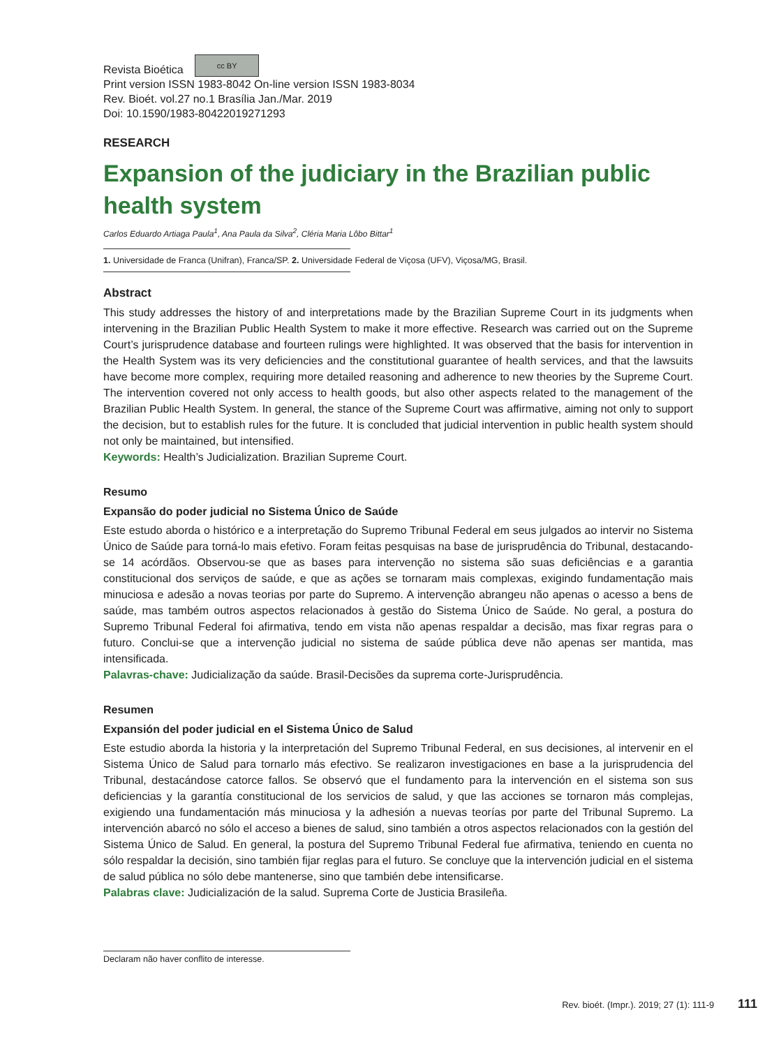Revista Bioética cc BY
Print version ISSN 1983-8042 On-line version ISSN 1983-8034
Rev. Bioét. vol.27 no.1 Brasília Jan./Mar. 2019
Doi: 10.1590/1983-80422019271293
RESEARCH
Expansion of the judiciary in the Brazilian public health system
Carlos Eduardo Artiaga Paula<sup>1</sup>, Ana Paula da Silva<sup>2</sup>, Cléria Maria Lôbo Bittar<sup>1</sup>
1. Universidade de Franca (Unifran), Franca/SP. 2. Universidade Federal de Viçosa (UFV), Viçosa/MG, Brasil.
Abstract
This study addresses the history of and interpretations made by the Brazilian Supreme Court in its judgments when intervening in the Brazilian Public Health System to make it more effective. Research was carried out on the Supreme Court’s jurisprudence database and fourteen rulings were highlighted. It was observed that the basis for intervention in the Health System was its very deficiencies and the constitutional guarantee of health services, and that the lawsuits have become more complex, requiring more detailed reasoning and adherence to new theories by the Supreme Court. The intervention covered not only access to health goods, but also other aspects related to the management of the Brazilian Public Health System. In general, the stance of the Supreme Court was affirmative, aiming not only to support the decision, but to establish rules for the future. It is concluded that judicial intervention in public health system should not only be maintained, but intensified.
Keywords: Health’s Judicialization. Brazilian Supreme Court.
Resumo
Expansão do poder judicial no Sistema Único de Saúde
Este estudo aborda o histórico e a interpretação do Supremo Tribunal Federal em seus julgados ao intervir no Sistema Único de Saúde para torná-lo mais efetivo. Foram feitas pesquisas na base de jurisprudência do Tribunal, destacando-se 14 acórdãos. Observou-se que as bases para intervenção no sistema são suas deficiências e a garantia constitucional dos serviços de saúde, e que as ações se tornaram mais complexas, exigindo fundamentação mais minuciosa e adesão a novas teorias por parte do Supremo. A intervenção abrangeu não apenas o acesso a bens de saúde, mas também outros aspectos relacionados à gestão do Sistema Único de Saúde. No geral, a postura do Supremo Tribunal Federal foi afirmativa, tendo em vista não apenas respaldar a decisão, mas fixar regras para o futuro. Conclui-se que a intervenção judicial no sistema de saúde pública deve não apenas ser mantida, mas intensificada.
Palavras-chave: Judicialização da saúde. Brasil-Decisões da suprema corte-Jurisprudência.
Resumen
Expansión del poder judicial en el Sistema Único de Salud
Este estudio aborda la historia y la interpretación del Supremo Tribunal Federal, en sus decisiones, al intervenir en el Sistema Único de Salud para tornarlo más efectivo. Se realizaron investigaciones en base a la jurisprudencia del Tribunal, destacándose catorce fallos. Se observó que el fundamento para la intervención en el sistema son sus deficiencias y la garantía constitucional de los servicios de salud, y que las acciones se tornaron más complejas, exigiendo una fundamentación más minuciosa y la adhesión a nuevas teorías por parte del Tribunal Supremo. La intervención abarcó no sólo el acceso a bienes de salud, sino también a otros aspectos relacionados con la gestión del Sistema Único de Salud. En general, la postura del Supremo Tribunal Federal fue afirmativa, teniendo en cuenta no sólo respaldar la decisión, sino también fijar reglas para el futuro. Se concluye que la intervención judicial en el sistema de salud pública no sólo debe mantenerse, sino que también debe intensificarse.
Palabras clave: Judicialización de la salud. Suprema Corte de Justicia Brasileña.
Declaram não haver conflito de interesse.
Rev. bioét. (Impr.). 2019; 27 (1): 111-9 111